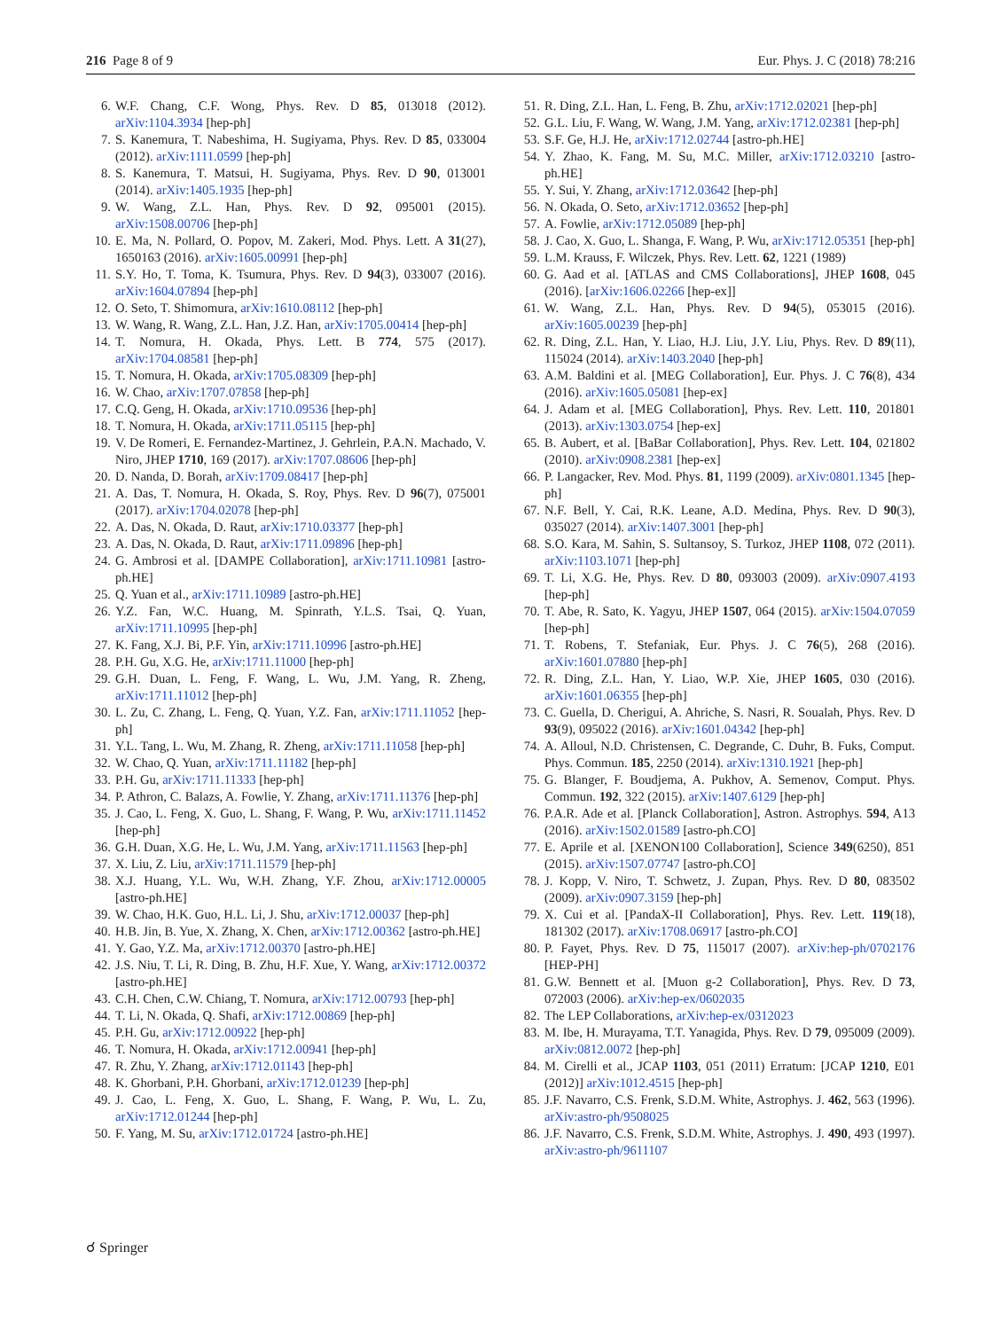216 Page 8 of 9 Eur. Phys. J. C (2018) 78:216
6. W.F. Chang, C.F. Wong, Phys. Rev. D 85, 013018 (2012). arXiv:1104.3934 [hep-ph]
7. S. Kanemura, T. Nabeshima, H. Sugiyama, Phys. Rev. D 85, 033004 (2012). arXiv:1111.0599 [hep-ph]
8. S. Kanemura, T. Matsui, H. Sugiyama, Phys. Rev. D 90, 013001 (2014). arXiv:1405.1935 [hep-ph]
9. W. Wang, Z.L. Han, Phys. Rev. D 92, 095001 (2015). arXiv:1508.00706 [hep-ph]
10. E. Ma, N. Pollard, O. Popov, M. Zakeri, Mod. Phys. Lett. A 31(27), 1650163 (2016). arXiv:1605.00991 [hep-ph]
11. S.Y. Ho, T. Toma, K. Tsumura, Phys. Rev. D 94(3), 033007 (2016). arXiv:1604.07894 [hep-ph]
12. O. Seto, T. Shimomura, arXiv:1610.08112 [hep-ph]
13. W. Wang, R. Wang, Z.L. Han, J.Z. Han, arXiv:1705.00414 [hep-ph]
14. T. Nomura, H. Okada, Phys. Lett. B 774, 575 (2017). arXiv:1704.08581 [hep-ph]
15. T. Nomura, H. Okada, arXiv:1705.08309 [hep-ph]
16. W. Chao, arXiv:1707.07858 [hep-ph]
17. C.Q. Geng, H. Okada, arXiv:1710.09536 [hep-ph]
18. T. Nomura, H. Okada, arXiv:1711.05115 [hep-ph]
19. V. De Romeri, E. Fernandez-Martinez, J. Gehrlein, P.A.N. Machado, V. Niro, JHEP 1710, 169 (2017). arXiv:1707.08606 [hep-ph]
20. D. Nanda, D. Borah, arXiv:1709.08417 [hep-ph]
21. A. Das, T. Nomura, H. Okada, S. Roy, Phys. Rev. D 96(7), 075001 (2017). arXiv:1704.02078 [hep-ph]
22. A. Das, N. Okada, D. Raut, arXiv:1710.03377 [hep-ph]
23. A. Das, N. Okada, D. Raut, arXiv:1711.09896 [hep-ph]
24. G. Ambrosi et al. [DAMPE Collaboration], arXiv:1711.10981 [astro-ph.HE]
25. Q. Yuan et al., arXiv:1711.10989 [astro-ph.HE]
26. Y.Z. Fan, W.C. Huang, M. Spinrath, Y.L.S. Tsai, Q. Yuan, arXiv:1711.10995 [hep-ph]
27. K. Fang, X.J. Bi, P.F. Yin, arXiv:1711.10996 [astro-ph.HE]
28. P.H. Gu, X.G. He, arXiv:1711.11000 [hep-ph]
29. G.H. Duan, L. Feng, F. Wang, L. Wu, J.M. Yang, R. Zheng, arXiv:1711.11012 [hep-ph]
30. L. Zu, C. Zhang, L. Feng, Q. Yuan, Y.Z. Fan, arXiv:1711.11052 [hep-ph]
31. Y.L. Tang, L. Wu, M. Zhang, R. Zheng, arXiv:1711.11058 [hep-ph]
32. W. Chao, Q. Yuan, arXiv:1711.11182 [hep-ph]
33. P.H. Gu, arXiv:1711.11333 [hep-ph]
34. P. Athron, C. Balazs, A. Fowlie, Y. Zhang, arXiv:1711.11376 [hep-ph]
35. J. Cao, L. Feng, X. Guo, L. Shang, F. Wang, P. Wu, arXiv:1711.11452 [hep-ph]
36. G.H. Duan, X.G. He, L. Wu, J.M. Yang, arXiv:1711.11563 [hep-ph]
37. X. Liu, Z. Liu, arXiv:1711.11579 [hep-ph]
38. X.J. Huang, Y.L. Wu, W.H. Zhang, Y.F. Zhou, arXiv:1712.00005 [astro-ph.HE]
39. W. Chao, H.K. Guo, H.L. Li, J. Shu, arXiv:1712.00037 [hep-ph]
40. H.B. Jin, B. Yue, X. Zhang, X. Chen, arXiv:1712.00362 [astro-ph.HE]
41. Y. Gao, Y.Z. Ma, arXiv:1712.00370 [astro-ph.HE]
42. J.S. Niu, T. Li, R. Ding, B. Zhu, H.F. Xue, Y. Wang, arXiv:1712.00372 [astro-ph.HE]
43. C.H. Chen, C.W. Chiang, T. Nomura, arXiv:1712.00793 [hep-ph]
44. T. Li, N. Okada, Q. Shafi, arXiv:1712.00869 [hep-ph]
45. P.H. Gu, arXiv:1712.00922 [hep-ph]
46. T. Nomura, H. Okada, arXiv:1712.00941 [hep-ph]
47. R. Zhu, Y. Zhang, arXiv:1712.01143 [hep-ph]
48. K. Ghorbani, P.H. Ghorbani, arXiv:1712.01239 [hep-ph]
49. J. Cao, L. Feng, X. Guo, L. Shang, F. Wang, P. Wu, L. Zu, arXiv:1712.01244 [hep-ph]
50. F. Yang, M. Su, arXiv:1712.01724 [astro-ph.HE]
51. R. Ding, Z.L. Han, L. Feng, B. Zhu, arXiv:1712.02021 [hep-ph]
52. G.L. Liu, F. Wang, W. Wang, J.M. Yang, arXiv:1712.02381 [hep-ph]
53. S.F. Ge, H.J. He, arXiv:1712.02744 [astro-ph.HE]
54. Y. Zhao, K. Fang, M. Su, M.C. Miller, arXiv:1712.03210 [astro-ph.HE]
55. Y. Sui, Y. Zhang, arXiv:1712.03642 [hep-ph]
56. N. Okada, O. Seto, arXiv:1712.03652 [hep-ph]
57. A. Fowlie, arXiv:1712.05089 [hep-ph]
58. J. Cao, X. Guo, L. Shanga, F. Wang, P. Wu, arXiv:1712.05351 [hep-ph]
59. L.M. Krauss, F. Wilczek, Phys. Rev. Lett. 62, 1221 (1989)
60. G. Aad et al. [ATLAS and CMS Collaborations], JHEP 1608, 045 (2016). [arXiv:1606.02266 [hep-ex]]
61. W. Wang, Z.L. Han, Phys. Rev. D 94(5), 053015 (2016). arXiv:1605.00239 [hep-ph]
62. R. Ding, Z.L. Han, Y. Liao, H.J. Liu, J.Y. Liu, Phys. Rev. D 89(11), 115024 (2014). arXiv:1403.2040 [hep-ph]
63. A.M. Baldini et al. [MEG Collaboration], Eur. Phys. J. C 76(8), 434 (2016). arXiv:1605.05081 [hep-ex]
64. J. Adam et al. [MEG Collaboration], Phys. Rev. Lett. 110, 201801 (2013). arXiv:1303.0754 [hep-ex]
65. B. Aubert, et al. [BaBar Collaboration], Phys. Rev. Lett. 104, 021802 (2010). arXiv:0908.2381 [hep-ex]
66. P. Langacker, Rev. Mod. Phys. 81, 1199 (2009). arXiv:0801.1345 [hep-ph]
67. N.F. Bell, Y. Cai, R.K. Leane, A.D. Medina, Phys. Rev. D 90(3), 035027 (2014). arXiv:1407.3001 [hep-ph]
68. S.O. Kara, M. Sahin, S. Sultansoy, S. Turkoz, JHEP 1108, 072 (2011). arXiv:1103.1071 [hep-ph]
69. T. Li, X.G. He, Phys. Rev. D 80, 093003 (2009). arXiv:0907.4193 [hep-ph]
70. T. Abe, R. Sato, K. Yagyu, JHEP 1507, 064 (2015). arXiv:1504.07059 [hep-ph]
71. T. Robens, T. Stefaniak, Eur. Phys. J. C 76(5), 268 (2016). arXiv:1601.07880 [hep-ph]
72. R. Ding, Z.L. Han, Y. Liao, W.P. Xie, JHEP 1605, 030 (2016). arXiv:1601.06355 [hep-ph]
73. C. Guella, D. Cherigui, A. Ahriche, S. Nasri, R. Soualah, Phys. Rev. D 93(9), 095022 (2016). arXiv:1601.04342 [hep-ph]
74. A. Alloul, N.D. Christensen, C. Degrande, C. Duhr, B. Fuks, Comput. Phys. Commun. 185, 2250 (2014). arXiv:1310.1921 [hep-ph]
75. G. Blanger, F. Boudjema, A. Pukhov, A. Semenov, Comput. Phys. Commun. 192, 322 (2015). arXiv:1407.6129 [hep-ph]
76. P.A.R. Ade et al. [Planck Collaboration], Astron. Astrophys. 594, A13 (2016). arXiv:1502.01589 [astro-ph.CO]
77. E. Aprile et al. [XENON100 Collaboration], Science 349(6250), 851 (2015). arXiv:1507.07747 [astro-ph.CO]
78. J. Kopp, V. Niro, T. Schwetz, J. Zupan, Phys. Rev. D 80, 083502 (2009). arXiv:0907.3159 [hep-ph]
79. X. Cui et al. [PandaX-II Collaboration], Phys. Rev. Lett. 119(18), 181302 (2017). arXiv:1708.06917 [astro-ph.CO]
80. P. Fayet, Phys. Rev. D 75, 115017 (2007). arXiv:hep-ph/0702176 [HEP-PH]
81. G.W. Bennett et al. [Muon g-2 Collaboration], Phys. Rev. D 73, 072003 (2006). arXiv:hep-ex/0602035
82. The LEP Collaborations, arXiv:hep-ex/0312023
83. M. Ibe, H. Murayama, T.T. Yanagida, Phys. Rev. D 79, 095009 (2009). arXiv:0812.0072 [hep-ph]
84. M. Cirelli et al., JCAP 1103, 051 (2011) Erratum: [JCAP 1210, E01 (2012)] arXiv:1012.4515 [hep-ph]
85. J.F. Navarro, C.S. Frenk, S.D.M. White, Astrophys. J. 462, 563 (1996). arXiv:astro-ph/9508025
86. J.F. Navarro, C.S. Frenk, S.D.M. White, Astrophys. J. 490, 493 (1997). arXiv:astro-ph/9611107
☌ Springer